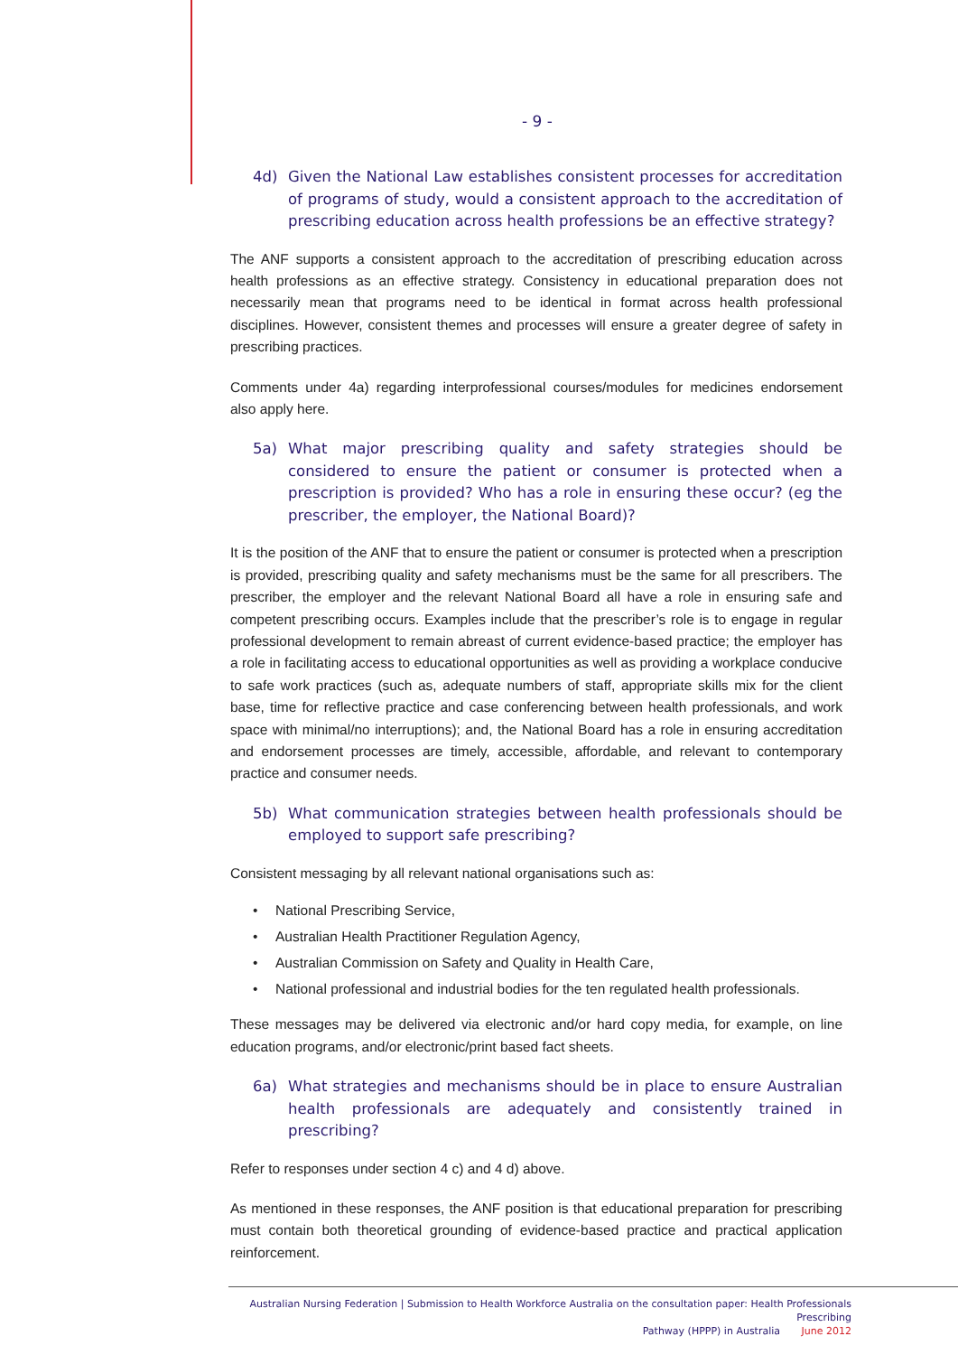- 9 -
4d) Given the National Law establishes consistent processes for accreditation of programs of study, would a consistent approach to the accreditation of prescribing education across health professions be an effective strategy?
The ANF supports a consistent approach to the accreditation of prescribing education across health professions as an effective strategy. Consistency in educational preparation does not necessarily mean that programs need to be identical in format across health professional disciplines. However, consistent themes and processes will ensure a greater degree of safety in prescribing practices.
Comments under 4a) regarding interprofessional courses/modules for medicines endorsement also apply here.
5a) What major prescribing quality and safety strategies should be considered to ensure the patient or consumer is protected when a prescription is provided? Who has a role in ensuring these occur? (eg the prescriber, the employer, the National Board)?
It is the position of the ANF that to ensure the patient or consumer is protected when a prescription is provided, prescribing quality and safety mechanisms must be the same for all prescribers. The prescriber, the employer and the relevant National Board all have a role in ensuring safe and competent prescribing occurs. Examples include that the prescriber’s role is to engage in regular professional development to remain abreast of current evidence-based practice; the employer has a role in facilitating access to educational opportunities as well as providing a workplace conducive to safe work practices (such as, adequate numbers of staff, appropriate skills mix for the client base, time for reflective practice and case conferencing between health professionals, and work space with minimal/no interruptions); and, the National Board has a role in ensuring accreditation and endorsement processes are timely, accessible, affordable, and relevant to contemporary practice and consumer needs.
5b) What communication strategies between health professionals should be employed to support safe prescribing?
Consistent messaging by all relevant national organisations such as:
• National Prescribing Service,
• Australian Health Practitioner Regulation Agency,
• Australian Commission on Safety and Quality in Health Care,
• National professional and industrial bodies for the ten regulated health professionals.
These messages may be delivered via electronic and/or hard copy media, for example, on line education programs, and/or electronic/print based fact sheets.
6a) What strategies and mechanisms should be in place to ensure Australian health professionals are adequately and consistently trained in prescribing?
Refer to responses under section 4 c) and 4 d) above.
As mentioned in these responses, the ANF position is that educational preparation for prescribing must contain both theoretical grounding of evidence-based practice and practical application reinforcement.
Australian Nursing Federation | Submission to Health Workforce Australia on the consultation paper: Health Professionals Prescribing
Pathway (HPPP) in Australia June 2012